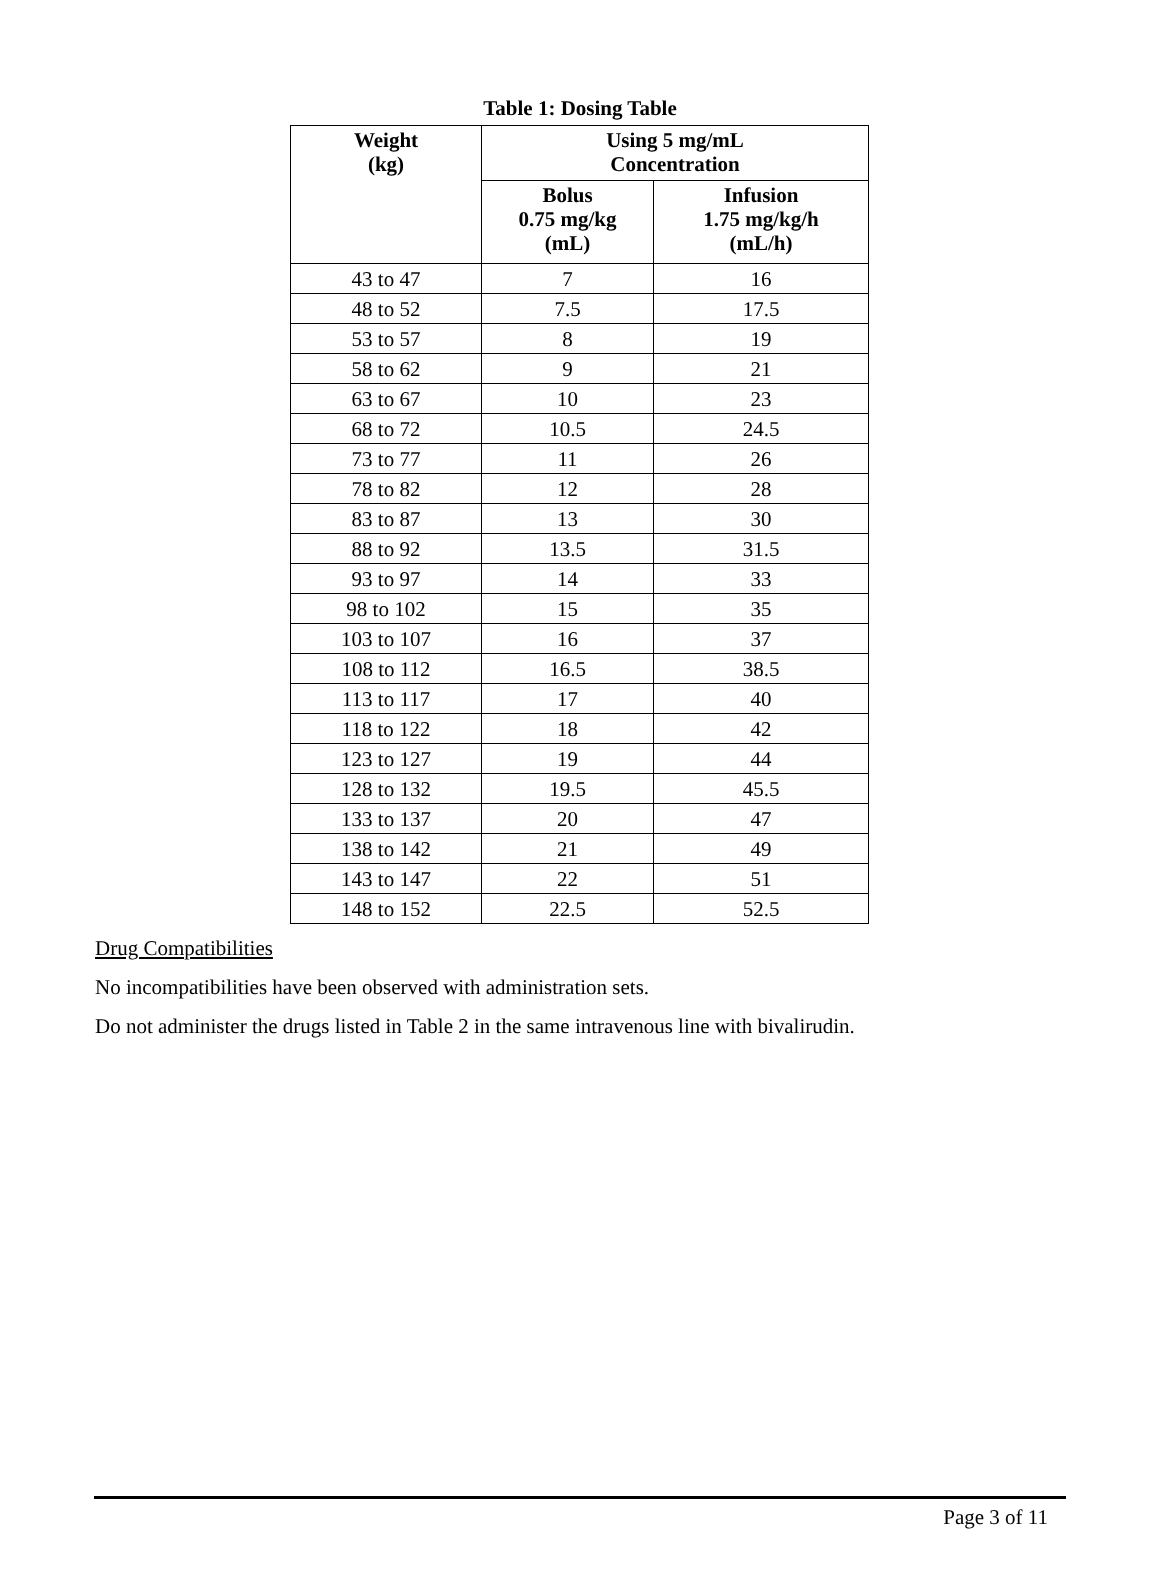Table 1: Dosing Table
| Weight (kg) | Using 5 mg/mL Concentration | |
| --- | --- | --- |
| | Bolus 0.75 mg/kg (mL) | Infusion 1.75 mg/kg/h (mL/h) |
| 43 to 47 | 7 | 16 |
| 48 to 52 | 7.5 | 17.5 |
| 53 to 57 | 8 | 19 |
| 58 to 62 | 9 | 21 |
| 63 to 67 | 10 | 23 |
| 68 to 72 | 10.5 | 24.5 |
| 73 to 77 | 11 | 26 |
| 78 to 82 | 12 | 28 |
| 83 to 87 | 13 | 30 |
| 88 to 92 | 13.5 | 31.5 |
| 93 to 97 | 14 | 33 |
| 98 to 102 | 15 | 35 |
| 103 to 107 | 16 | 37 |
| 108 to 112 | 16.5 | 38.5 |
| 113 to 117 | 17 | 40 |
| 118 to 122 | 18 | 42 |
| 123 to 127 | 19 | 44 |
| 128 to 132 | 19.5 | 45.5 |
| 133 to 137 | 20 | 47 |
| 138 to 142 | 21 | 49 |
| 143 to 147 | 22 | 51 |
| 148 to 152 | 22.5 | 52.5 |
Drug Compatibilities
No incompatibilities have been observed with administration sets.
Do not administer the drugs listed in Table 2 in the same intravenous line with bivalirudin.
Page 3 of 11